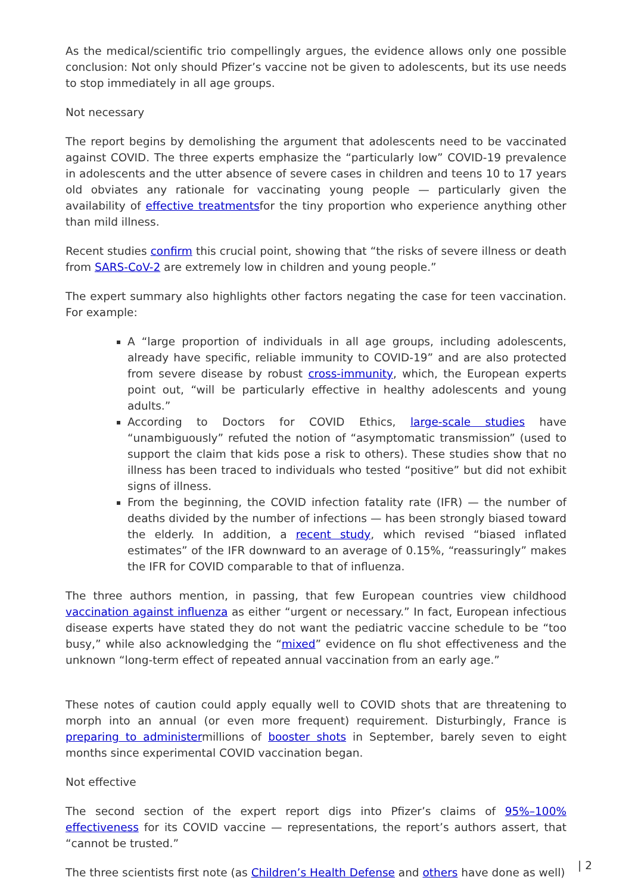As the medical/scientific trio compellingly argues, the evidence allows only one possible conclusion: Not only should Pfizer’s vaccine not be given to adolescents, but its use needs to stop immediately in all age groups.
Not necessary
The report begins by demolishing the argument that adolescents need to be vaccinated against COVID. The three experts emphasize the “particularly low” COVID-19 prevalence in adolescents and the utter absence of severe cases in children and teens 10 to 17 years old obviates any rationale for vaccinating young people — particularly given the availability of effective treatmentsfor the tiny proportion who experience anything other than mild illness.
Recent studies confirm this crucial point, showing that “the risks of severe illness or death from SARS-CoV-2 are extremely low in children and young people.”
The expert summary also highlights other factors negating the case for teen vaccination. For example:
A “large proportion of individuals in all age groups, including adolescents, already have specific, reliable immunity to COVID-19” and are also protected from severe disease by robust cross-immunity, which, the European experts point out, “will be particularly effective in healthy adolescents and young adults.”
According to Doctors for COVID Ethics, large-scale studies have “unambiguously” refuted the notion of “asymptomatic transmission” (used to support the claim that kids pose a risk to others). These studies show that no illness has been traced to individuals who tested “positive” but did not exhibit signs of illness.
From the beginning, the COVID infection fatality rate (IFR) — the number of deaths divided by the number of infections — has been strongly biased toward the elderly. In addition, a recent study, which revised “biased inflated estimates” of the IFR downward to an average of 0.15%, “reassuringly” makes the IFR for COVID comparable to that of influenza.
The three authors mention, in passing, that few European countries view childhood vaccination against influenza as either “urgent or necessary.” In fact, European infectious disease experts have stated they do not want the pediatric vaccine schedule to be “too busy,” while also acknowledging the “mixed” evidence on flu shot effectiveness and the unknown “long-term effect of repeated annual vaccination from an early age.”
These notes of caution could apply equally well to COVID shots that are threatening to morph into an annual (or even more frequent) requirement. Disturbingly, France is preparing to administermillions of booster shots in September, barely seven to eight months since experimental COVID vaccination began.
Not effective
The second section of the expert report digs into Pfizer’s claims of 95%–100% effectiveness for its COVID vaccine — representations, the report’s authors assert, that “cannot be trusted.”
The three scientists first note (as Children’s Health Defense and others have done as well)
| 2